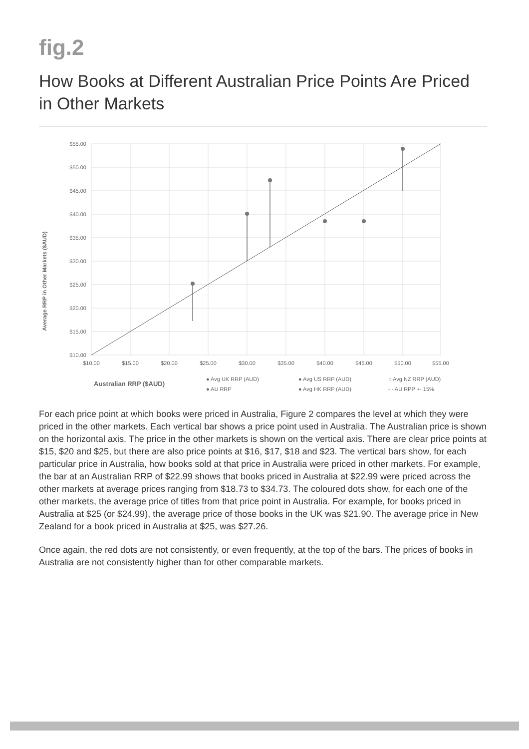fig.2
How Books at Different Australian Price Points Are Priced in Other Markets
Average RRP in Other Markets ($AUD)
$55.00
$50.00
$45.00
$40.00
$35.00
$30.00
$25.00
$20.00
$15.00
$10.00
$10.00
$15.00
$20.00
$25.00
$30.00
$35.00
$40.00
$45.00
$50.00
$55.00
Australian RRP ($AUD)
● Avg UK RRP (AUD)
● AU RRP
● Avg US RRP (AUD)
● Avg HK RRP (AUD)
○ Avg NZ RRP (AUD)
- - AU RPP +- 15%
For each price point at which books were priced in Australia, Figure 2 compares the level at which they were priced in the other markets. Each vertical bar shows a price point used in Australia. The Australian price is shown on the horizontal axis. The price in the other markets is shown on the vertical axis. There are clear price points at $15, $20 and $25, but there are also price points at $16, $17, $18 and $23. The vertical bars show, for each particular price in Australia, how books sold at that price in Australia were priced in other markets. For example, the bar at an Australian RRP of $22.99 shows that books priced in Australia at $22.99 were priced across the other markets at average prices ranging from $18.73 to $34.73. The coloured dots show, for each one of the other markets, the average price of titles from that price point in Australia. For example, for books priced in Australia at $25 (or $24.99), the average price of those books in the UK was $21.90. The average price in New Zealand for a book priced in Australia at $25, was $27.26.
Once again, the red dots are not consistently, or even frequently, at the top of the bars. The prices of books in Australia are not consistently higher than for other comparable markets.